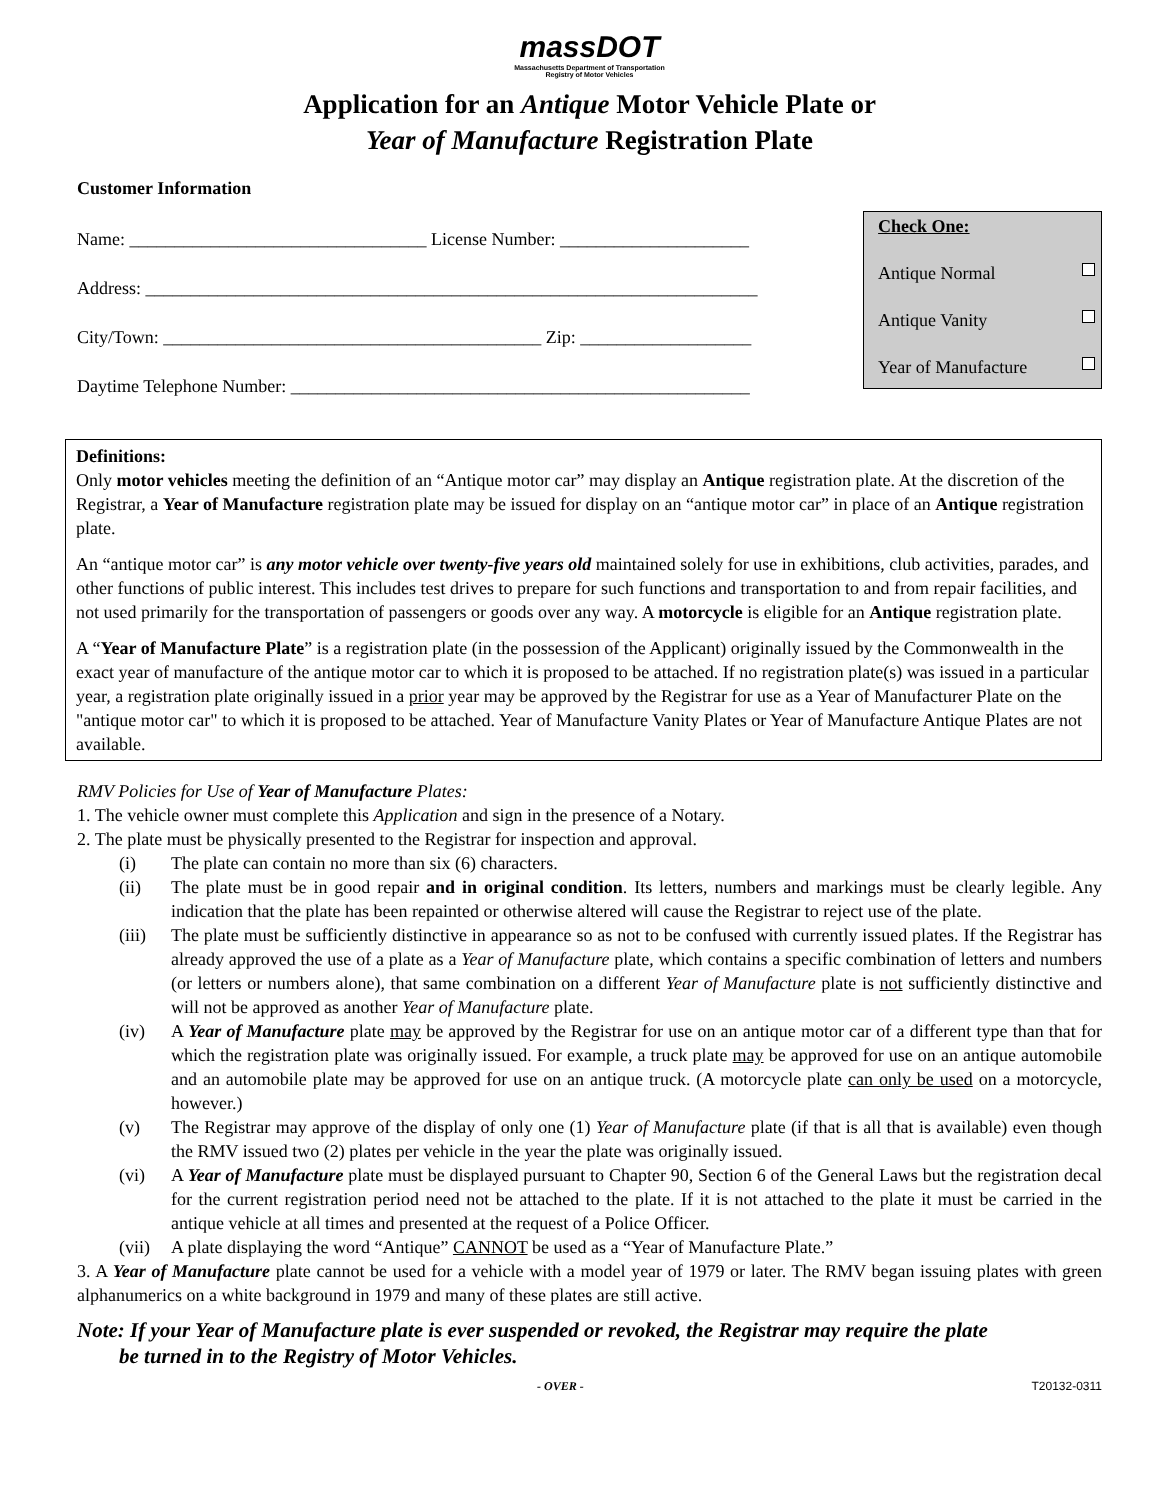massDOT
Massachusetts Department of Transportation
Registry of Motor Vehicles
Application for an Antique Motor Vehicle Plate or
Year of Manufacture Registration Plate
Customer Information
Name: _________________________________ License Number: _____________________
Address: ____________________________________________________________________
City/Town: __________________________________________ Zip: ___________________
Daytime Telephone Number: ___________________________________________________
Check One:
Antique Normal
Antique Vanity
Year of Manufacture
Definitions:
Only motor vehicles meeting the definition of an “Antique motor car” may display an Antique registration plate. At the discretion of the Registrar, a Year of Manufacture registration plate may be issued for display on an “antique motor car” in place of an Antique registration plate.
An “antique motor car” is any motor vehicle over twenty-five years old maintained solely for use in exhibitions, club activities, parades, and other functions of public interest. This includes test drives to prepare for such functions and transportation to and from repair facilities, and not used primarily for the transportation of passengers or goods over any way. A motorcycle is eligible for an Antique registration plate.
A “Year of Manufacture Plate” is a registration plate (in the possession of the Applicant) originally issued by the Commonwealth in the exact year of manufacture of the antique motor car to which it is proposed to be attached. If no registration plate(s) was issued in a particular year, a registration plate originally issued in a prior year may be approved by the Registrar for use as a Year of Manufacturer Plate on the "antique motor car" to which it is proposed to be attached. Year of Manufacture Vanity Plates or Year of Manufacture Antique Plates are not available.
RMV Policies for Use of Year of Manufacture Plates:
1. The vehicle owner must complete this Application and sign in the presence of a Notary.
2. The plate must be physically presented to the Registrar for inspection and approval.
(i) The plate can contain no more than six (6) characters.
(ii) The plate must be in good repair and in original condition. Its letters, numbers and markings must be clearly legible. Any indication that the plate has been repainted or otherwise altered will cause the Registrar to reject use of the plate.
(iii) The plate must be sufficiently distinctive in appearance so as not to be confused with currently issued plates. If the Registrar has already approved the use of a plate as a Year of Manufacture plate, which contains a specific combination of letters and numbers (or letters or numbers alone), that same combination on a different Year of Manufacture plate is not sufficiently distinctive and will not be approved as another Year of Manufacture plate.
(iv) A Year of Manufacture plate may be approved by the Registrar for use on an antique motor car of a different type than that for which the registration plate was originally issued. For example, a truck plate may be approved for use on an antique automobile and an automobile plate may be approved for use on an antique truck. (A motorcycle plate can only be used on a motorcycle, however.)
(v) The Registrar may approve of the display of only one (1) Year of Manufacture plate (if that is all that is available) even though the RMV issued two (2) plates per vehicle in the year the plate was originally issued.
(vi) A Year of Manufacture plate must be displayed pursuant to Chapter 90, Section 6 of the General Laws but the registration decal for the current registration period need not be attached to the plate. If it is not attached to the plate it must be carried in the antique vehicle at all times and presented at the request of a Police Officer.
(vii) A plate displaying the word “Antique” CANNOT be used as a “Year of Manufacture Plate.”
3. A Year of Manufacture plate cannot be used for a vehicle with a model year of 1979 or later. The RMV began issuing plates with green alphanumerics on a white background in 1979 and many of these plates are still active.
Note: If your Year of Manufacture plate is ever suspended or revoked, the Registrar may require the plate
be turned in to the Registry of Motor Vehicles.
- OVER - T20132-0311